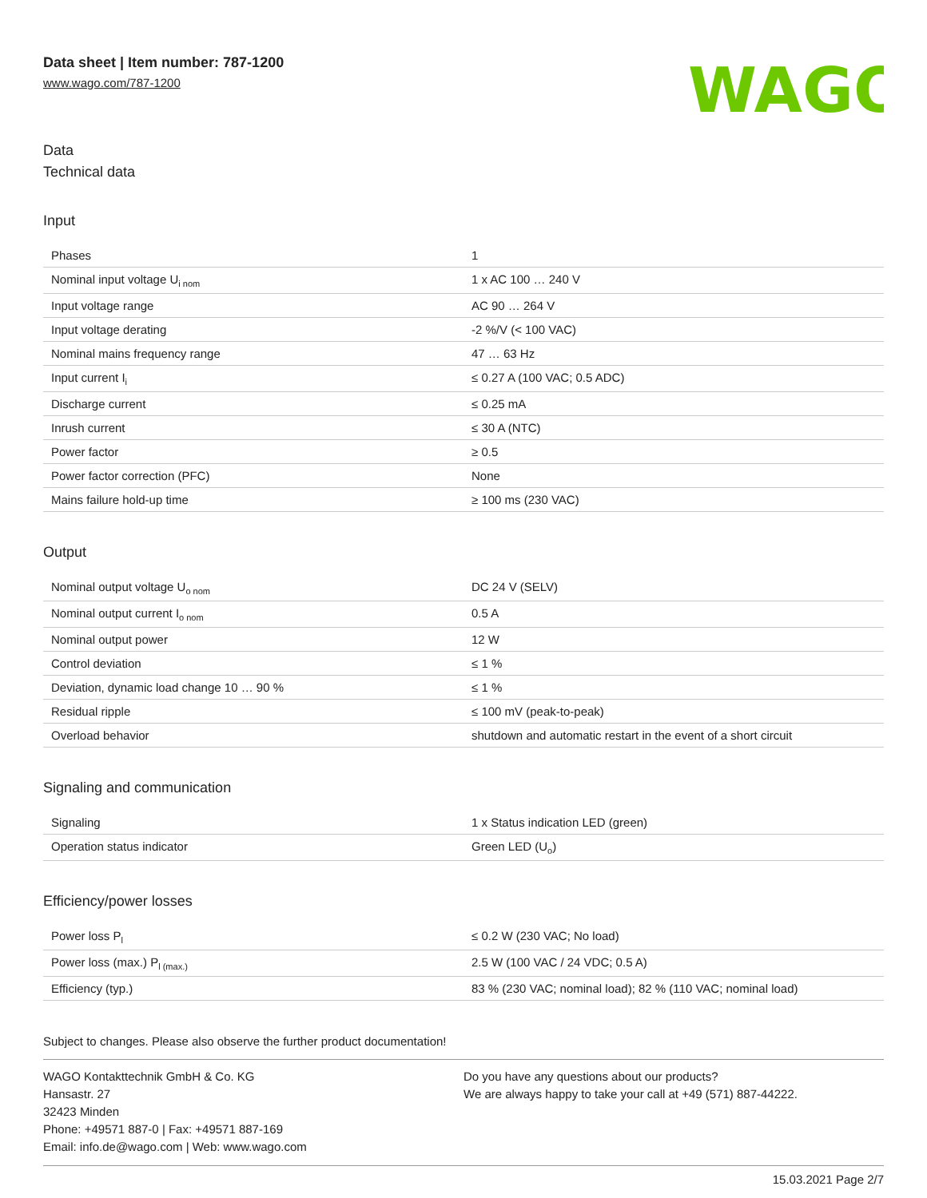Data sheet | Item number: 787-1200
www.wago.com/787-1200
WAGO
Data
Technical data
Input
| Phases | 1 |
| Nominal input voltage U<sub>i nom</sub> | 1 x AC 100 … 240 V |
| Input voltage range | AC 90 … 264 V |
| Input voltage derating | -2 %/V (< 100 VAC) |
| Nominal mains frequency range | 47 … 63 Hz |
| Input current I<sub>i</sub> | ≤ 0.27 A (100 VAC; 0.5 ADC) |
| Discharge current | ≤ 0.25 mA |
| Inrush current | ≤ 30 A (NTC) |
| Power factor | ≥ 0.5 |
| Power factor correction (PFC) | None |
| Mains failure hold-up time | ≥ 100 ms (230 VAC) |
Output
| Nominal output voltage U<sub>o nom</sub> | DC 24 V (SELV) |
| Nominal output current I<sub>o nom</sub> | 0.5 A |
| Nominal output power | 12 W |
| Control deviation | ≤ 1 % |
| Deviation, dynamic load change 10 … 90 % | ≤ 1 % |
| Residual ripple | ≤ 100 mV (peak-to-peak) |
| Overload behavior | shutdown and automatic restart in the event of a short circuit |
Signaling and communication
| Signaling | 1 x Status indication LED (green) |
| Operation status indicator | Green LED (U<sub>o</sub>) |
Efficiency/power losses
| Power loss P<sub>l</sub> | ≤ 0.2 W (230 VAC; No load) |
| Power loss (max.) P<sub>l (max.)</sub> | 2.5 W (100 VAC / 24 VDC; 0.5 A) |
| Efficiency (typ.) | 83 % (230 VAC; nominal load); 82 % (110 VAC; nominal load) |
Subject to changes. Please also observe the further product documentation!
WAGO Kontakttechnik GmbH & Co. KG
Hansastr. 27
32423 Minden
Phone: +49571 887-0 | Fax: +49571 887-169
Email: info.de@wago.com | Web: www.wago.com
Do you have any questions about our products?
We are always happy to take your call at +49 (571) 887-44222.
15.03.2021 Page 2/7